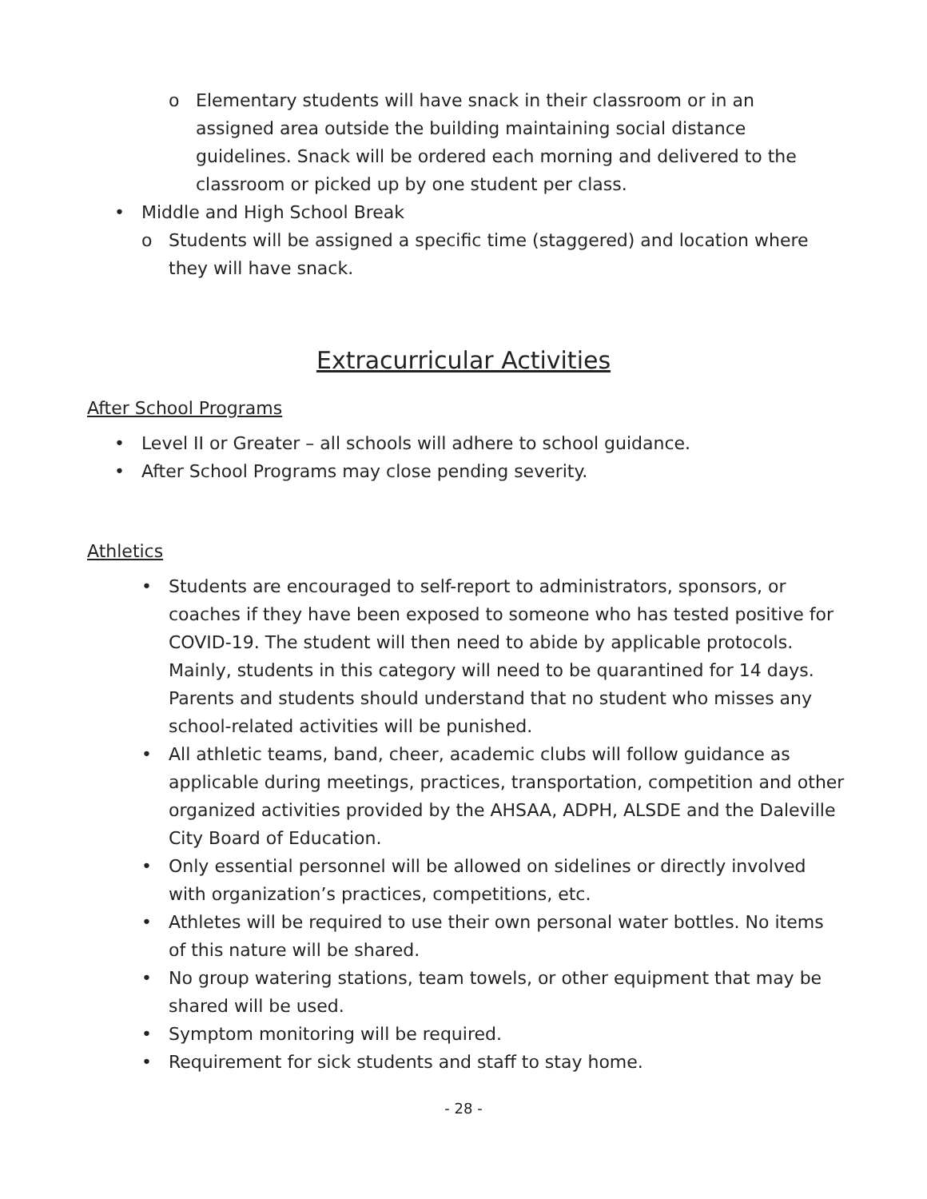o Elementary students will have snack in their classroom or in an assigned area outside the building maintaining social distance guidelines. Snack will be ordered each morning and delivered to the classroom or picked up by one student per class.
• Middle and High School Break
o Students will be assigned a specific time (staggered) and location where they will have snack.
Extracurricular Activities
After School Programs
• Level II or Greater – all schools will adhere to school guidance.
• After School Programs may close pending severity.
Athletics
• Students are encouraged to self-report to administrators, sponsors, or coaches if they have been exposed to someone who has tested positive for COVID-19. The student will then need to abide by applicable protocols. Mainly, students in this category will need to be quarantined for 14 days. Parents and students should understand that no student who misses any school-related activities will be punished.
• All athletic teams, band, cheer, academic clubs will follow guidance as applicable during meetings, practices, transportation, competition and other organized activities provided by the AHSAA, ADPH, ALSDE and the Daleville City Board of Education.
• Only essential personnel will be allowed on sidelines or directly involved with organization’s practices, competitions, etc.
• Athletes will be required to use their own personal water bottles. No items of this nature will be shared.
• No group watering stations, team towels, or other equipment that may be shared will be used.
• Symptom monitoring will be required.
• Requirement for sick students and staff to stay home.
- 28 -